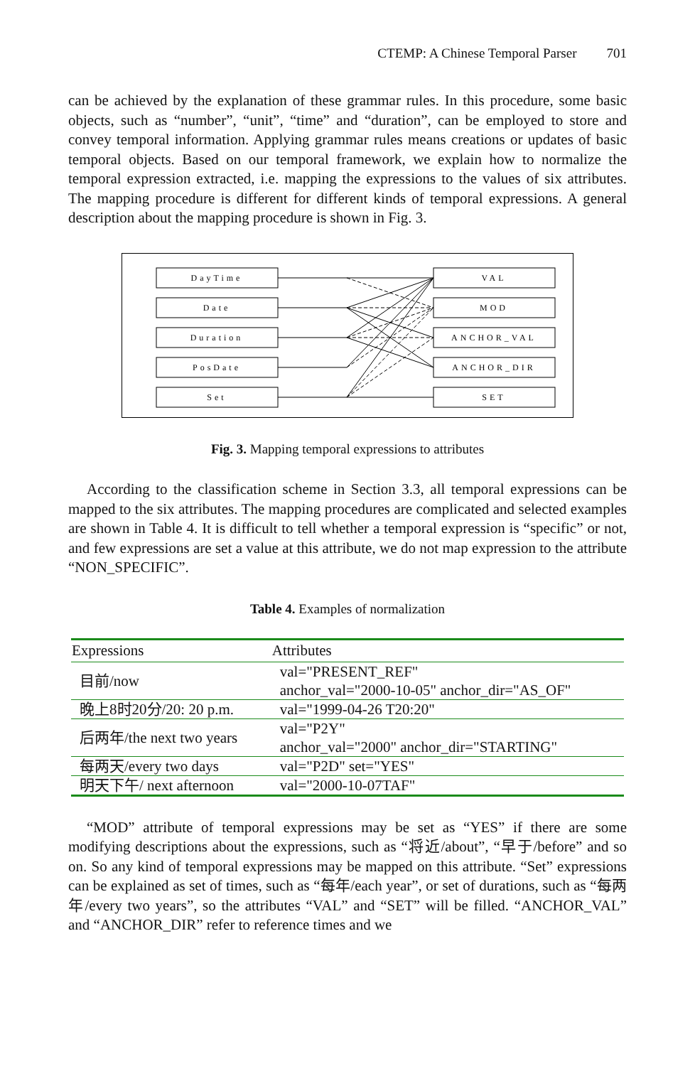CTEMP: A Chinese Temporal Parser 701
can be achieved by the explanation of these grammar rules. In this procedure, some basic objects, such as “number”, “unit”, “time” and “duration”, can be employed to store and convey temporal information. Applying grammar rules means creations or updates of basic temporal objects. Based on our temporal framework, we explain how to normalize the temporal expression extracted, i.e. mapping the expressions to the values of six attributes. The mapping procedure is different for different kinds of temporal expressions. A general description about the mapping procedure is shown in Fig. 3.
DayTime
Date
Duration
PosDate
Set
VAL
MOD
ANCHOR_VAL
ANCHOR_DIR
SET
Fig. 3. Mapping temporal expressions to attributes
According to the classification scheme in Section 3.3, all temporal expressions can be mapped to the six attributes. The mapping procedures are complicated and selected examples are shown in Table 4. It is difficult to tell whether a temporal expression is “specific” or not, and few expressions are set a value at this attribute, we do not map expression to the attribute “NON_SPECIFIC”.
Table 4. Examples of normalization
| Expressions | Attributes |
| --- | --- |
| 目前/now | val="PRESENT_REF" anchor_val="2000-10-05" anchor_dir="AS_OF" |
| 晚上8时20分/20: 20 p.m. | val="1999-04-26 T20:20" |
| 后两年/the next two years | val="P2Y" anchor_val="2000" anchor_dir="STARTING" |
| 每两天/every two days | val="P2D" set="YES" |
| 明天下午/ next afternoon | val="2000-10-07TAF" |
“MOD” attribute of temporal expressions may be set as “YES” if there are some modifying descriptions about the expressions, such as “将近/about”, “早于/before” and so on. So any kind of temporal expressions may be mapped on this attribute. “Set” expressions can be explained as set of times, such as “每年/each year”, or set of durations, such as “每两年/every two years”, so the attributes “VAL” and “SET” will be filled. “ANCHOR_VAL” and “ANCHOR_DIR” refer to reference times and we